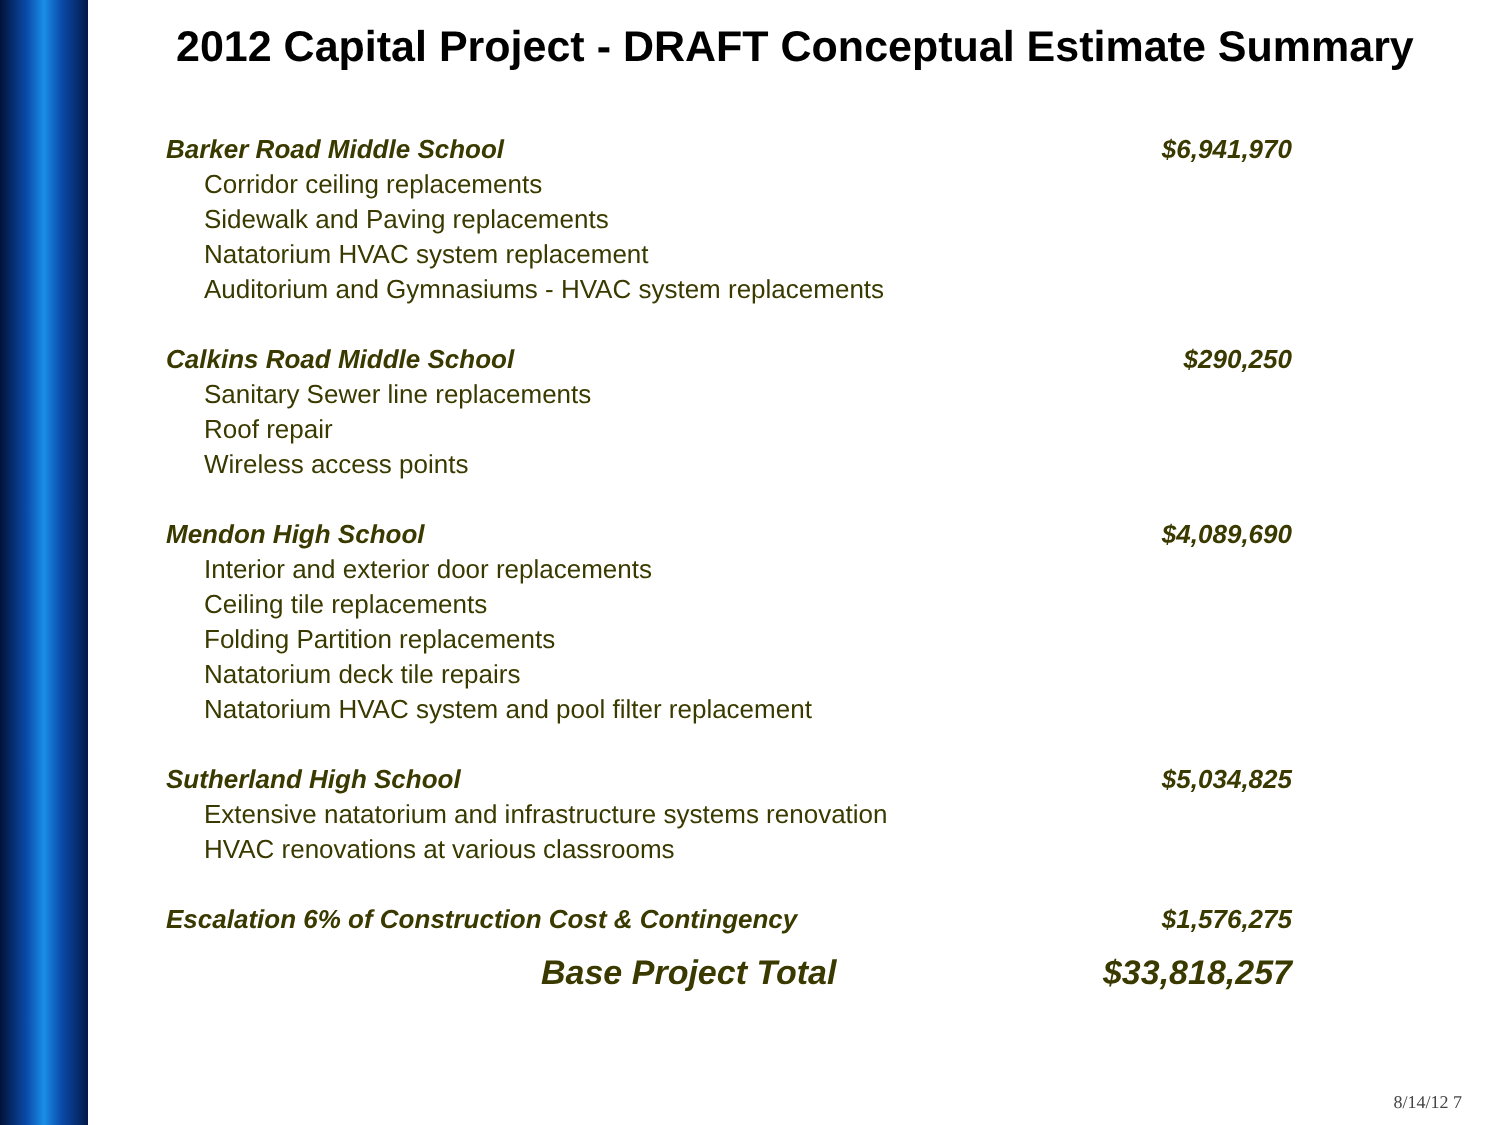2012 Capital Project - DRAFT Conceptual Estimate Summary
| Barker Road Middle School | $6,941,970 |
| Corridor ceiling replacements | |
| Sidewalk and Paving replacements | |
| Natatorium HVAC system replacement | |
| Auditorium and Gymnasiums - HVAC system replacements | |
| Calkins Road Middle School | $290,250 |
| Sanitary Sewer line replacements | |
| Roof repair | |
| Wireless access points | |
| Mendon High School | $4,089,690 |
| Interior and exterior door replacements | |
| Ceiling tile replacements | |
| Folding Partition replacements | |
| Natatorium deck tile repairs | |
| Natatorium HVAC system and pool filter replacement | |
| Sutherland High School | $5,034,825 |
| Extensive natatorium and infrastructure systems renovation | |
| HVAC renovations at various classrooms | |
| Escalation 6% of Construction Cost & Contingency | $1,576,275 |
| Base Project Total | $33,818,257 |
8/14/12 7